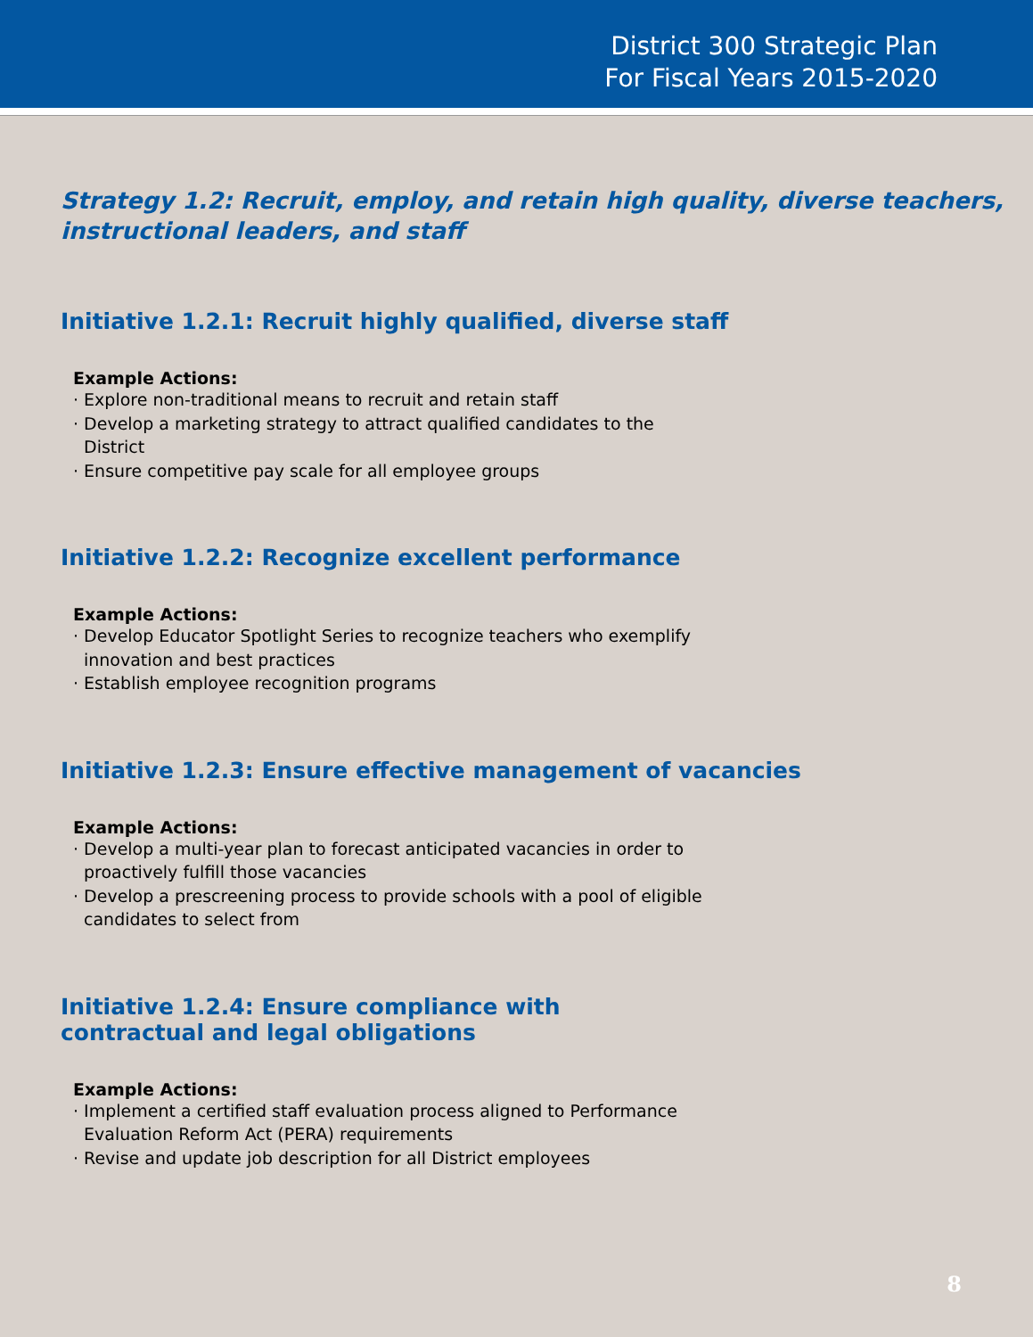District 300 Strategic Plan
For Fiscal Years 2015-2020
Strategy 1.2: Recruit, employ, and retain high quality, diverse teachers, instructional leaders, and staff
Initiative 1.2.1: Recruit highly qualified, diverse staff
Example Actions:
· Explore non-traditional means to recruit and retain staff
· Develop a marketing strategy to attract qualified candidates to the District
· Ensure competitive pay scale for all employee groups
Initiative 1.2.2: Recognize excellent performance
Example Actions:
· Develop Educator Spotlight Series to recognize teachers who exemplify innovation and best practices
· Establish employee recognition programs
Initiative 1.2.3: Ensure effective management of vacancies
Example Actions:
· Develop a multi-year plan to forecast anticipated vacancies in order to proactively fulfill those vacancies
· Develop a prescreening process to provide schools with a pool of eligible candidates to select from
Initiative 1.2.4: Ensure compliance with contractual and legal obligations
Example Actions:
· Implement a certified staff evaluation process aligned to Performance Evaluation Reform Act (PERA) requirements
· Revise and update job description for all District employees
8